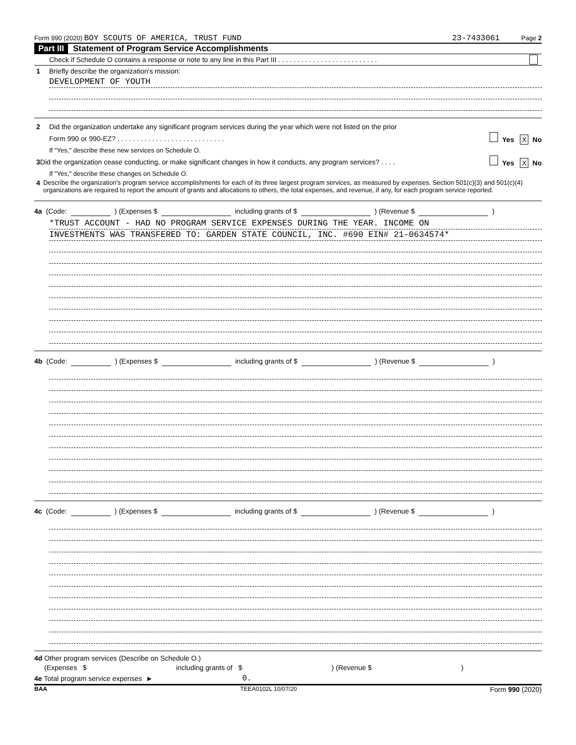Form 990 (2020) BOY SCOUTS OF AMERICA, TRUST FUND 23-7433061 Page 2
Part III Statement of Program Service Accomplishments
Check if Schedule O contains a response or note to any line in this Part III . . . . . . . . . . . . . . . . . . . . . . . . . .
1 Briefly describe the organization's mission:
DEVELOPMENT OF YOUTH
2 Did the organization undertake any significant program services during the year which were not listed on the prior
Form 990 or 990-EZ? . . . . . . . . . . . . . . . . . . . . . . . . . . . . Yes X No
If "Yes," describe these new services on Schedule O.
3 Did the organization cease conducting, or make significant changes in how it conducts, any program services? . . . . Yes X No
If "Yes," describe these changes on Schedule O.
4 Describe the organization's program service accomplishments for each of its three largest program services, as measured by expenses. Section 501(c)(3) and 501(c)(4) organizations are required to report the amount of grants and allocations to others, the total expenses, and revenue, if any, for each program service reported.
4a (Code: ) (Expenses $ including grants of $ ) (Revenue $ )
*TRUST ACCOUNT - HAD NO PROGRAM SERVICE EXPENSES DURING THE YEAR. INCOME ON
INVESTMENTS WAS TRANSFERED TO: GARDEN STATE COUNCIL, INC. #690 EIN# 21-0634574*
4b (Code: ) (Expenses $ including grants of $ ) (Revenue $ )
4c (Code: ) (Expenses $ including grants of $ ) (Revenue $ )
4d Other program services (Describe on Schedule O.)
(Expenses $ including grants of $) (Revenue $)
4e Total program service expenses ► 0.
BAA TEEA0102L 10/07/20 Form 990 (2020)